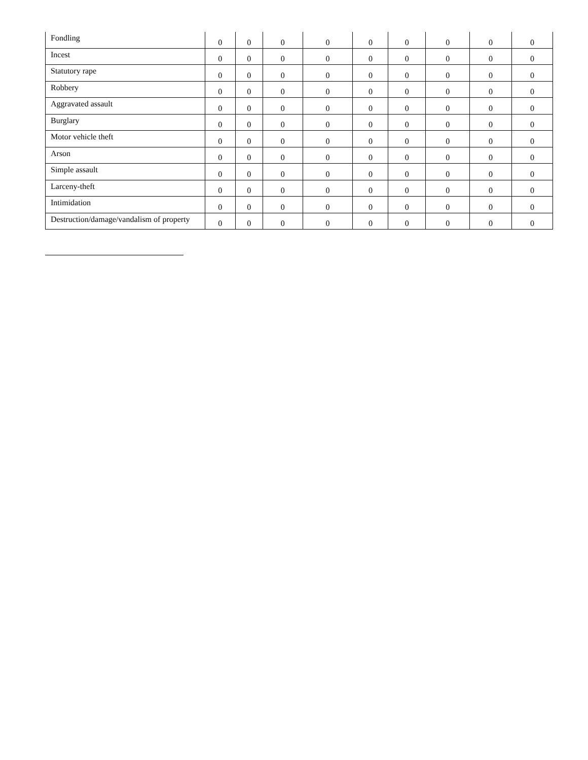| Fondling | 0 | 0 | 0 | 0 | 0 | 0 | 0 | 0 | 0 |
| Incest | 0 | 0 | 0 | 0 | 0 | 0 | 0 | 0 | 0 |
| Statutory rape | 0 | 0 | 0 | 0 | 0 | 0 | 0 | 0 | 0 |
| Robbery | 0 | 0 | 0 | 0 | 0 | 0 | 0 | 0 | 0 |
| Aggravated assault | 0 | 0 | 0 | 0 | 0 | 0 | 0 | 0 | 0 |
| Burglary | 0 | 0 | 0 | 0 | 0 | 0 | 0 | 0 | 0 |
| Motor vehicle theft | 0 | 0 | 0 | 0 | 0 | 0 | 0 | 0 | 0 |
| Arson | 0 | 0 | 0 | 0 | 0 | 0 | 0 | 0 | 0 |
| Simple assault | 0 | 0 | 0 | 0 | 0 | 0 | 0 | 0 | 0 |
| Larceny-theft | 0 | 0 | 0 | 0 | 0 | 0 | 0 | 0 | 0 |
| Intimidation | 0 | 0 | 0 | 0 | 0 | 0 | 0 | 0 | 0 |
| Destruction/damage/vandalism of property | 0 | 0 | 0 | 0 | 0 | 0 | 0 | 0 | 0 |